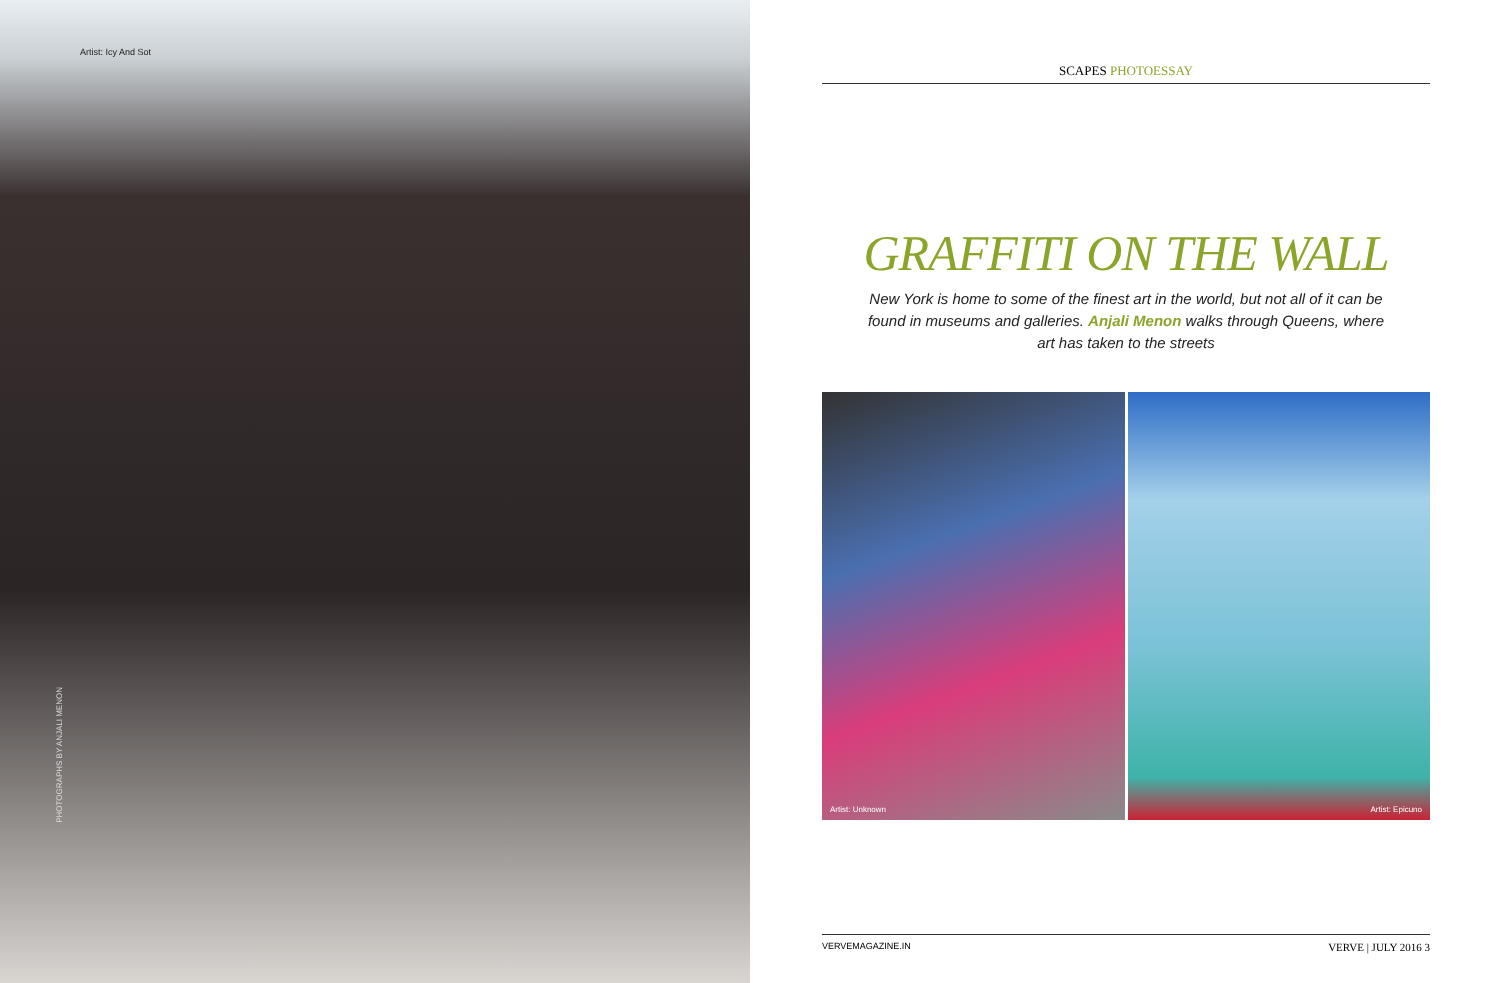Artist: Icy And Sot
PHOTOGRAPHS BY ANJALI MENON
SCAPES PHOTOESSAY
GRAFFITI ON THE WALL
New York is home to some of the finest art in the world, but not all of it can be found in museums and galleries. Anjali Menon walks through Queens, where art has taken to the streets
Artist: Unknown Artist: Epicuno
VERVEMAGAZINE.IN VERVE | JULY 2016 3